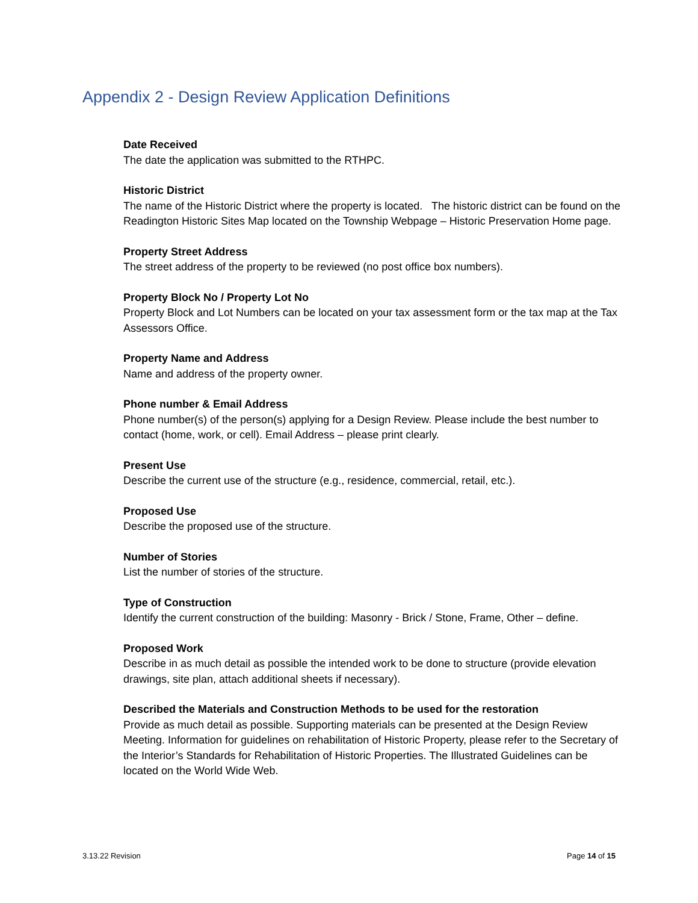Appendix 2 - Design Review Application Definitions
Date Received
The date the application was submitted to the RTHPC.
Historic District
The name of the Historic District where the property is located. The historic district can be found on the Readington Historic Sites Map located on the Township Webpage – Historic Preservation Home page.
Property Street Address
The street address of the property to be reviewed (no post office box numbers).
Property Block No / Property Lot No
Property Block and Lot Numbers can be located on your tax assessment form or the tax map at the Tax Assessors Office.
Property Name and Address
Name and address of the property owner.
Phone number & Email Address
Phone number(s) of the person(s) applying for a Design Review. Please include the best number to contact (home, work, or cell). Email Address – please print clearly.
Present Use
Describe the current use of the structure (e.g., residence, commercial, retail, etc.).
Proposed Use
Describe the proposed use of the structure.
Number of Stories
List the number of stories of the structure.
Type of Construction
Identify the current construction of the building: Masonry - Brick / Stone, Frame, Other – define.
Proposed Work
Describe in as much detail as possible the intended work to be done to structure (provide elevation drawings, site plan, attach additional sheets if necessary).
Described the Materials and Construction Methods to be used for the restoration
Provide as much detail as possible. Supporting materials can be presented at the Design Review Meeting. Information for guidelines on rehabilitation of Historic Property, please refer to the Secretary of the Interior’s Standards for Rehabilitation of Historic Properties. The Illustrated Guidelines can be located on the World Wide Web.
3.13.22 Revision Page 14 of 15